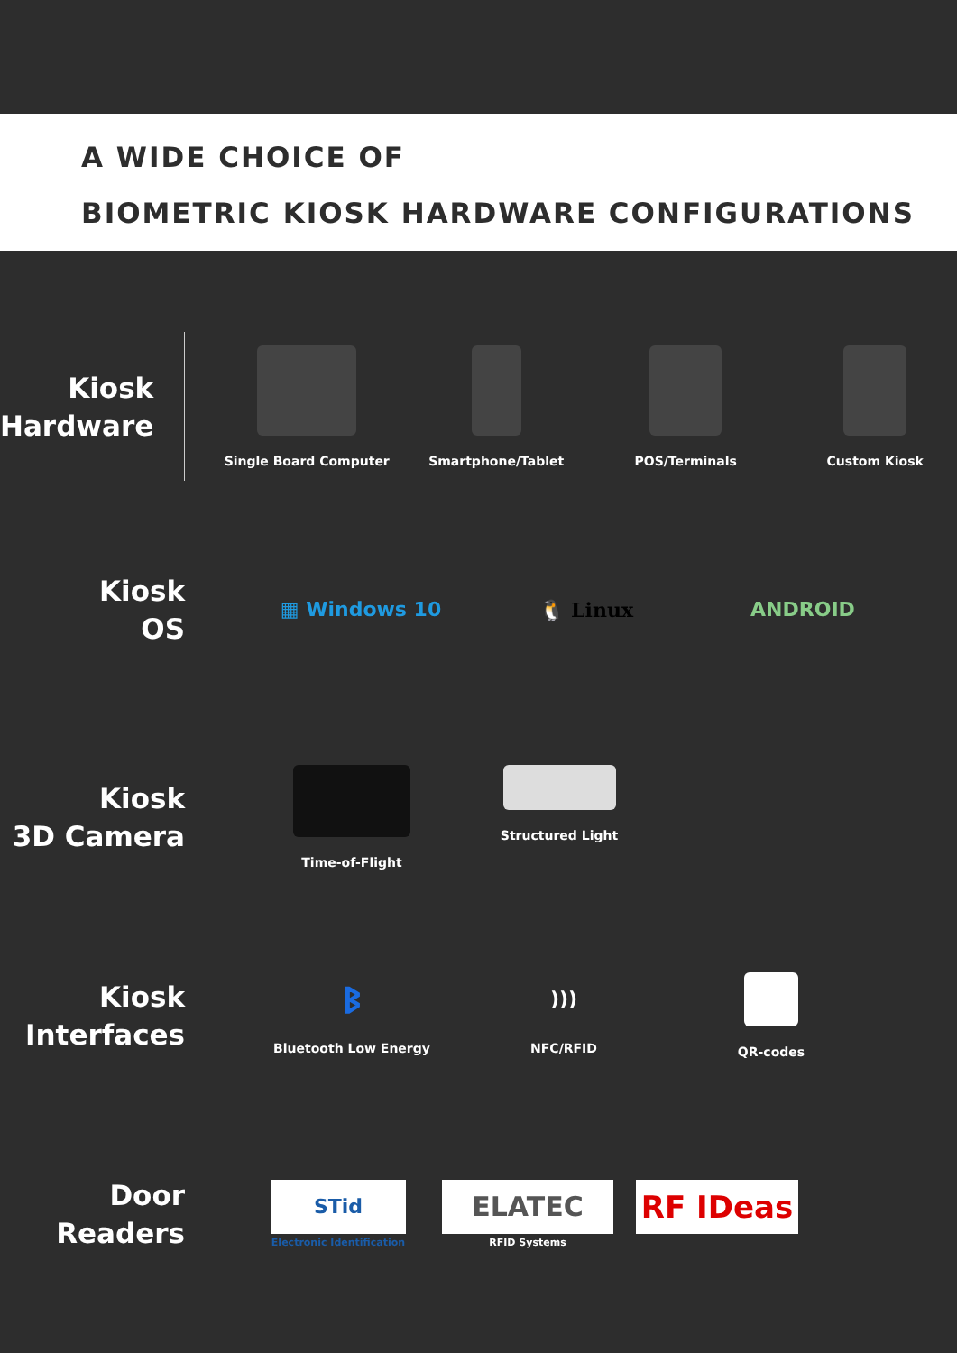A WIDE CHOICE OF
BIOMETRIC KIOSK HARDWARE CONFIGURATIONS
Kiosk
Hardware
Single Board Computer Smartphone/Tablet POS/Terminals Custom Kiosk
Kiosk
OS
▦ Windows 10 🐧 Linux ANDROID
Kiosk
3D Camera
Time-of-Flight Structured Light
Kiosk
Interfaces
ᛒ
Bluetooth Low Energy
)))
NFC/RFID
QR-codes
Door
Readers
STid
Electronic Identification
ELATEC
RFID Systems
RF IDeas